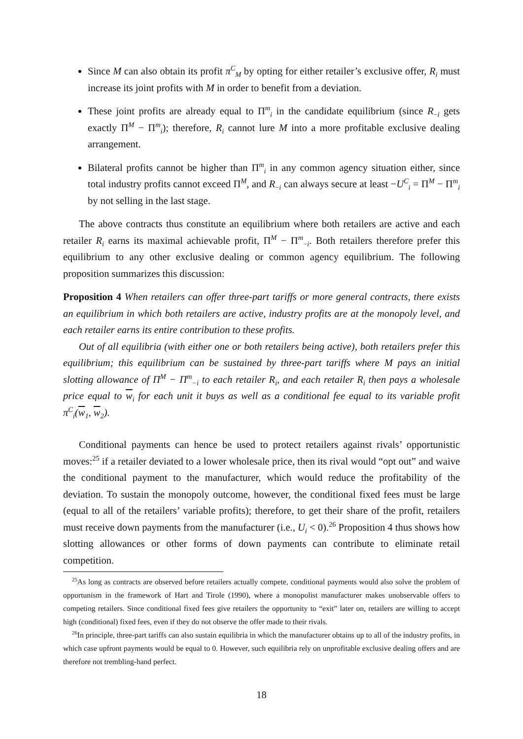Since M can also obtain its profit π<sup>C</sup><sub>M</sub> by opting for either retailer’s exclusive offer, R<sub>i</sub> must increase its joint profits with M in order to benefit from a deviation.
These joint profits are already equal to Π<sup>m</sup><sub>i</sub> in the candidate equilibrium (since R<sub>−i</sub> gets exactly Π<sup>M</sup> − Π<sup>m</sup><sub>i</sub>); therefore, R<sub>i</sub> cannot lure M into a more profitable exclusive dealing arrangement.
Bilateral profits cannot be higher than Π<sup>m</sup><sub>i</sub> in any common agency situation either, since total industry profits cannot exceed Π<sup>M</sup>, and R<sub>−i</sub> can always secure at least −U<sup>C</sup><sub>i</sub> = Π<sup>M</sup> − Π<sup>m</sup><sub>i</sub> by not selling in the last stage.
The above contracts thus constitute an equilibrium where both retailers are active and each retailer R<sub>i</sub> earns its maximal achievable profit, Π<sup>M</sup> − Π<sup>m</sup><sub>−i</sub>. Both retailers therefore prefer this equilibrium to any other exclusive dealing or common agency equilibrium. The following proposition summarizes this discussion:
Proposition 4 When retailers can offer three-part tariffs or more general contracts, there exists an equilibrium in which both retailers are active, industry profits are at the monopoly level, and each retailer earns its entire contribution to these profits.
Out of all equilibria (with either one or both retailers being active), both retailers prefer this equilibrium; this equilibrium can be sustained by three-part tariffs where M pays an initial slotting allowance of Π<sup>M</sup> − Π<sup>m</sup><sub>−i</sub> to each retailer R<sub>i</sub>, and each retailer R<sub>i</sub> then pays a wholesale price equal to w<sub>i</sub> for each unit it buys as well as a conditional fee equal to its variable profit π<sup>C</sup><sub>i</sub>(w<sub>1</sub>, w<sub>2</sub>).
Conditional payments can hence be used to protect retailers against rivals’ opportunistic moves:<sup>25</sup> if a retailer deviated to a lower wholesale price, then its rival would “opt out” and waive the conditional payment to the manufacturer, which would reduce the profitability of the deviation. To sustain the monopoly outcome, however, the conditional fixed fees must be large (equal to all of the retailers’ variable profits); therefore, to get their share of the profit, retailers must receive down payments from the manufacturer (i.e., U<sub>i</sub> < 0).<sup>26</sup> Proposition 4 thus shows how slotting allowances or other forms of down payments can contribute to eliminate retail competition.
<sup>25</sup> As long as contracts are observed before retailers actually compete, conditional payments would also solve the problem of opportunism in the framework of Hart and Tirole (1990), where a monopolist manufacturer makes unobservable offers to competing retailers. Since conditional fixed fees give retailers the opportunity to “exit” later on, retailers are willing to accept high (conditional) fixed fees, even if they do not observe the offer made to their rivals.
<sup>26</sup> In principle, three-part tariffs can also sustain equilibria in which the manufacturer obtains up to all of the industry profits, in which case upfront payments would be equal to 0. However, such equilibria rely on unprofitable exclusive dealing offers and are therefore not trembling-hand perfect.
18